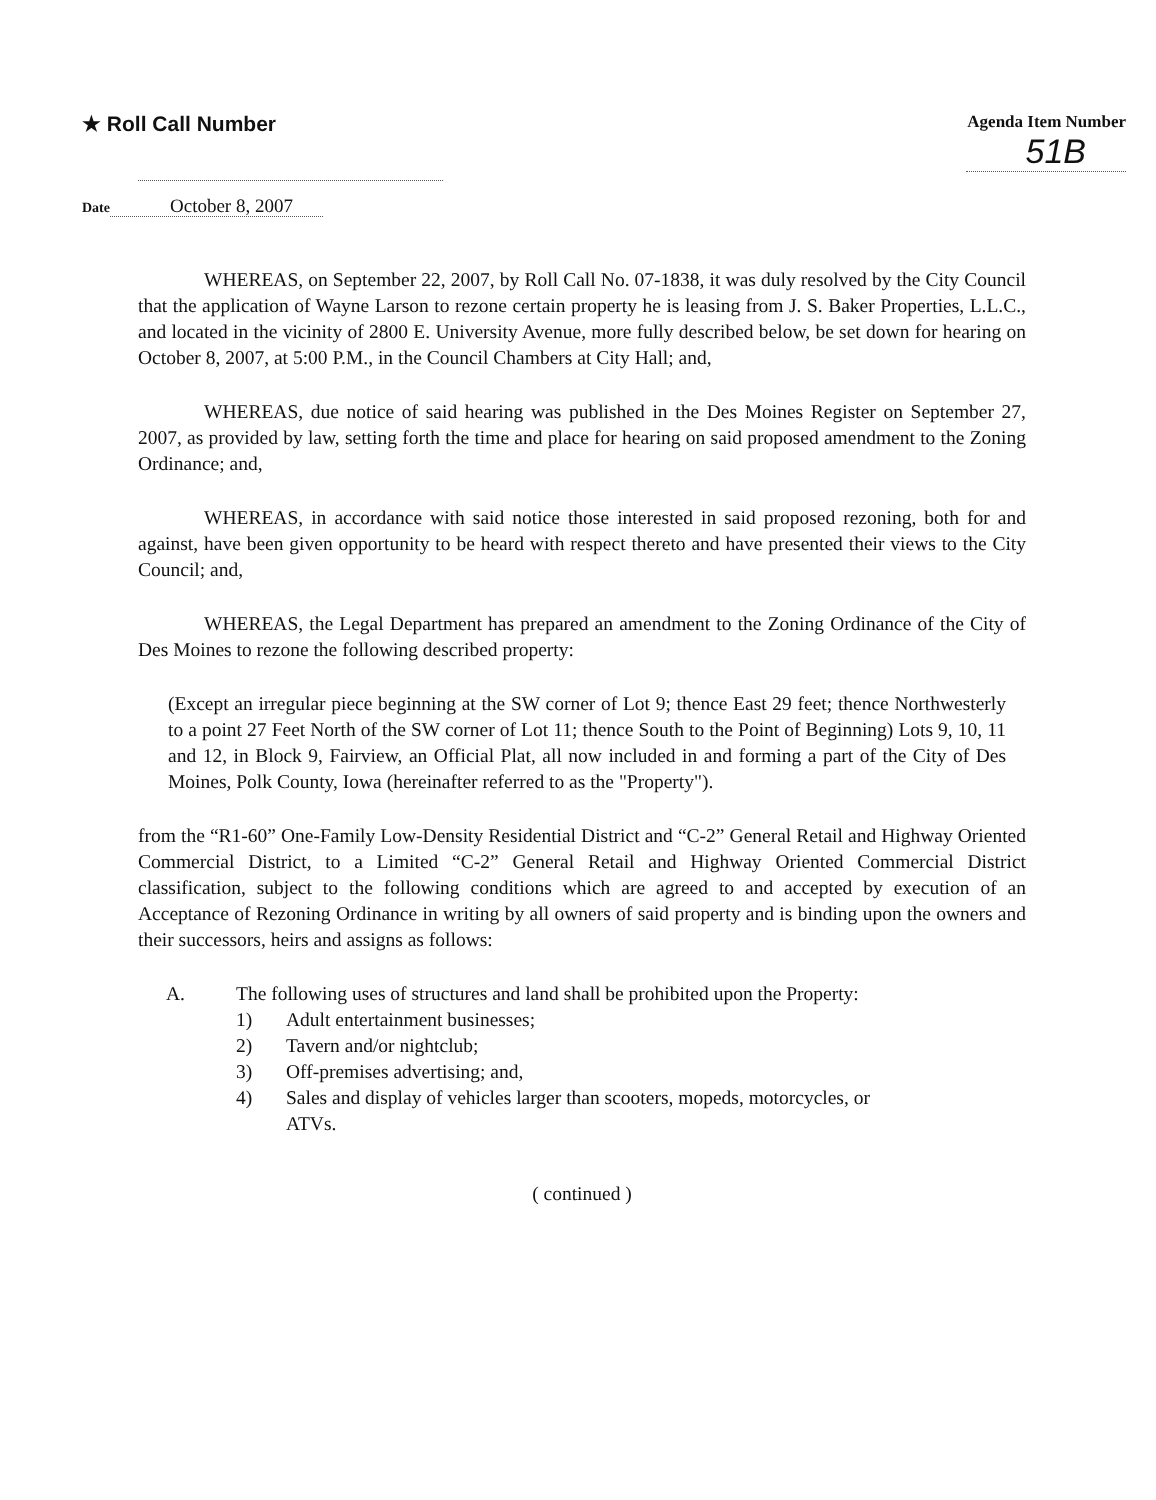★ Roll Call Number
Agenda Item Number
51B
Date October 8, 2007
WHEREAS, on September 22, 2007, by Roll Call No. 07-1838, it was duly resolved by the City Council that the application of Wayne Larson to rezone certain property he is leasing from J. S. Baker Properties, L.L.C., and located in the vicinity of 2800 E. University Avenue, more fully described below, be set down for hearing on October 8, 2007, at 5:00 P.M., in the Council Chambers at City Hall; and,
WHEREAS, due notice of said hearing was published in the Des Moines Register on September 27, 2007, as provided by law, setting forth the time and place for hearing on said proposed amendment to the Zoning Ordinance; and,
WHEREAS, in accordance with said notice those interested in said proposed rezoning, both for and against, have been given opportunity to be heard with respect thereto and have presented their views to the City Council; and,
WHEREAS, the Legal Department has prepared an amendment to the Zoning Ordinance of the City of Des Moines to rezone the following described property:
(Except an irregular piece beginning at the SW corner of Lot 9; thence East 29 feet; thence Northwesterly to a point 27 Feet North of the SW corner of Lot 11; thence South to the Point of Beginning) Lots 9, 10, 11 and 12, in Block 9, Fairview, an Official Plat, all now included in and forming a part of the City of Des Moines, Polk County, Iowa (hereinafter referred to as the "Property").
from the “R1-60” One-Family Low-Density Residential District and “C-2” General Retail and Highway Oriented Commercial District, to a Limited “C-2” General Retail and Highway Oriented Commercial District classification, subject to the following conditions which are agreed to and accepted by execution of an Acceptance of Rezoning Ordinance in writing by all owners of said property and is binding upon the owners and their successors, heirs and assigns as follows:
A. The following uses of structures and land shall be prohibited upon the Property:
1) Adult entertainment businesses;
2) Tavern and/or nightclub;
3) Off-premises advertising; and,
4) Sales and display of vehicles larger than scooters, mopeds, motorcycles, or ATVs.
( continued )